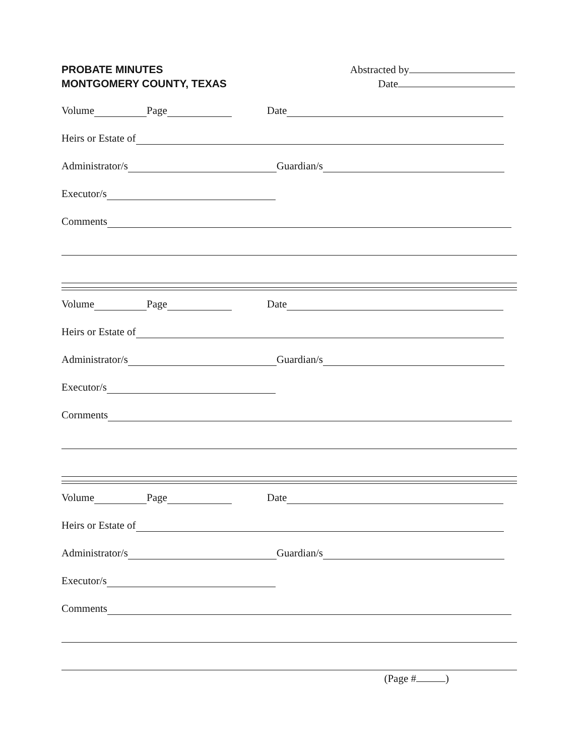PROBATE MINUTES
MONTGOMERY COUNTY, TEXAS
Abstracted by
Date
Volume Page Date
Heirs or Estate of
Administrator/s Guardian/s
Executor/s
Comments
Volume Page Date
Heirs or Estate of
Administrator/s Guardian/s
Executor/s
Cornments
Volume Page Date
Heirs or Estate of
Administrator/s Guardian/s
Executor/s
Comments
(Page # )